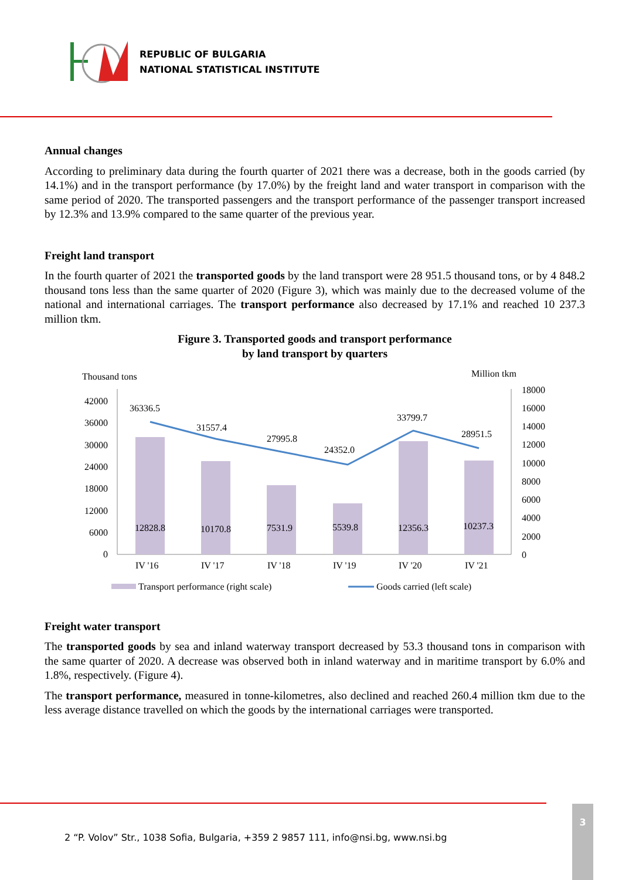REPUBLIC OF BULGARIA
NATIONAL STATISTICAL INSTITUTE
Annual changes
According to preliminary data during the fourth quarter of 2021 there was a decrease, both in the goods carried (by 14.1%) and in the transport performance (by 17.0%) by the freight land and water transport in comparison with the same period of 2020. The transported passengers and the transport performance of the passenger transport increased by 12.3% and 13.9% compared to the same quarter of the previous year.
Freight land transport
In the fourth quarter of 2021 the transported goods by the land transport were 28 951.5 thousand tons, or by 4 848.2 thousand tons less than the same quarter of 2020 (Figure 3), which was mainly due to the decreased volume of the national and international carriages. The transport performance also decreased by 17.1% and reached 10 237.3 million tkm.
Figure 3. Transported goods and transport performance
by land transport by quarters
Thousand tons
Million tkm
42000
36000
30000
24000
18000
12000
6000
0
18000
16000
14000
12000
10000
8000
6000
4000
2000
0
12828.8
10170.8
7531.9
5539.8
12356.3
10237.3
36336.5
31557.4
27995.8
24352.0
33799.7
28951.5
IV '16
IV '17
IV '18
IV '19
IV '20
IV '21
Transport performance (right scale)
Goods carried (left scale)
Freight water transport
The transported goods by sea and inland waterway transport decreased by 53.3 thousand tons in comparison with the same quarter of 2020. A decrease was observed both in inland waterway and in maritime transport by 6.0% and 1.8%, respectively. (Figure 4).
The transport performance, measured in tonne-kilometres, also declined and reached 260.4 million tkm due to the less average distance travelled on which the goods by the international carriages were transported.
2 “P. Volov” Str., 1038 Sofia, Bulgaria, +359 2 9857 111, info@nsi.bg, www.nsi.bg
3